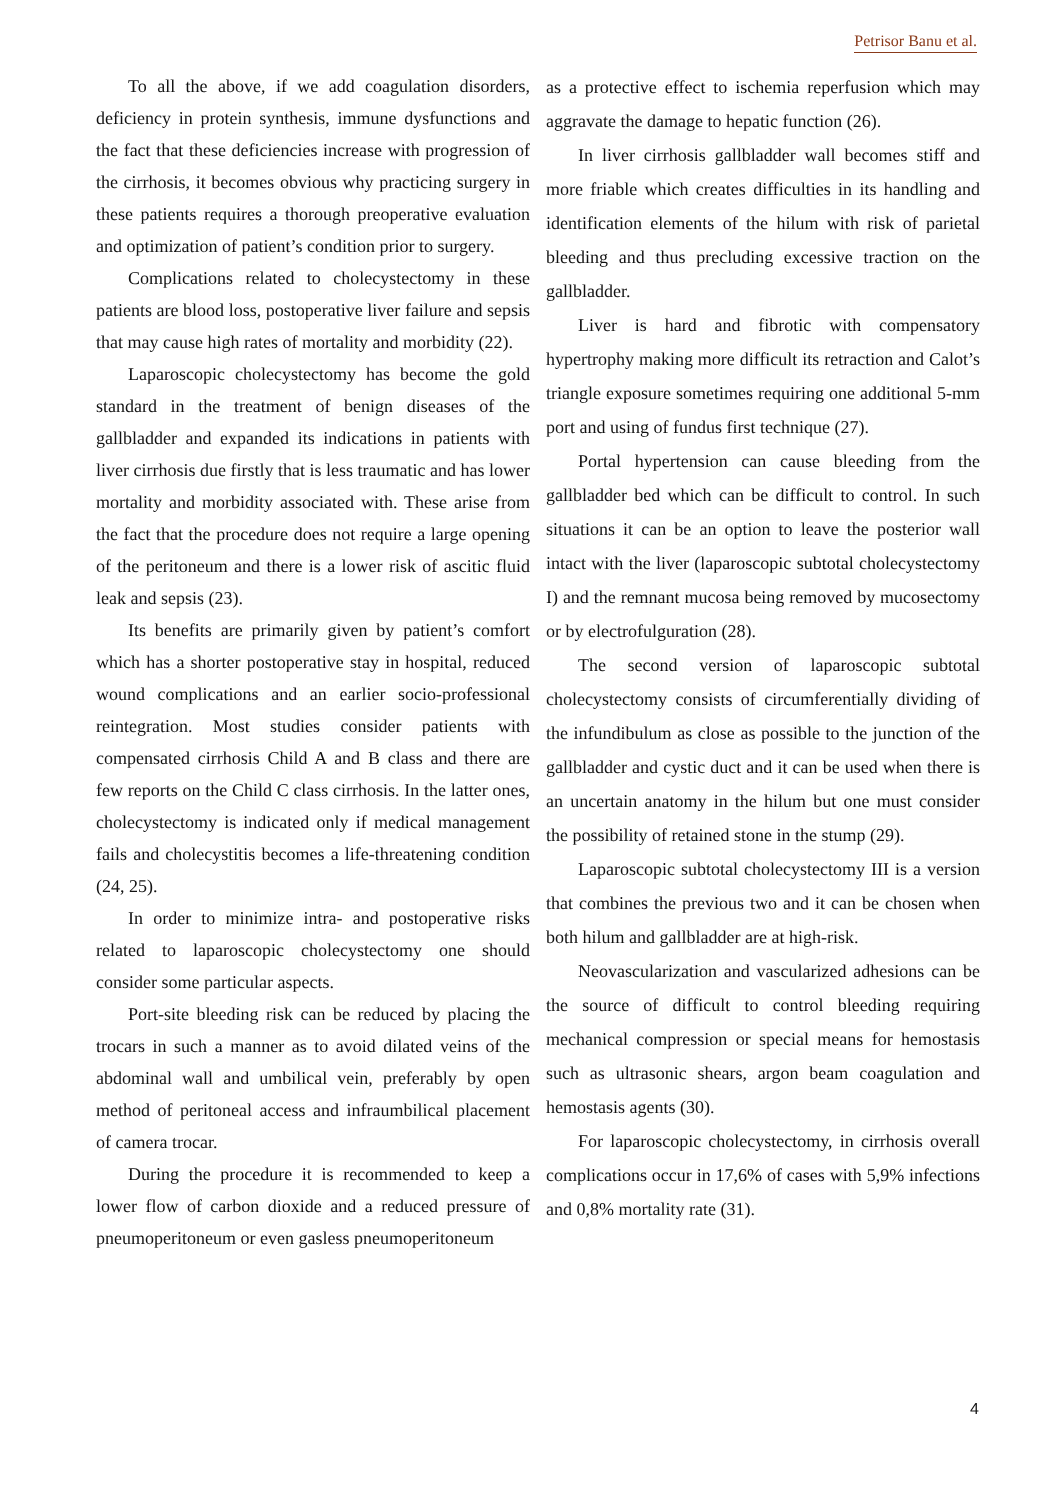Petrisor Banu et al.
To all the above, if we add coagulation disorders, deficiency in protein synthesis, immune dysfunctions and the fact that these deficiencies increase with progression of the cirrhosis, it becomes obvious why practicing surgery in these patients requires a thorough preoperative evaluation and optimization of patient’s condition prior to surgery.
Complications related to cholecystectomy in these patients are blood loss, postoperative liver failure and sepsis that may cause high rates of mortality and morbidity (22).
Laparoscopic cholecystectomy has become the gold standard in the treatment of benign diseases of the gallbladder and expanded its indications in patients with liver cirrhosis due firstly that is less traumatic and has lower mortality and morbidity associated with. These arise from the fact that the procedure does not require a large opening of the peritoneum and there is a lower risk of ascitic fluid leak and sepsis (23).
Its benefits are primarily given by patient’s comfort which has a shorter postoperative stay in hospital, reduced wound complications and an earlier socio-professional reintegration. Most studies consider patients with compensated cirrhosis Child A and B class and there are few reports on the Child C class cirrhosis. In the latter ones, cholecystectomy is indicated only if medical management fails and cholecystitis becomes a life-threatening condition (24, 25).
In order to minimize intra- and postoperative risks related to laparoscopic cholecystectomy one should consider some particular aspects.
Port-site bleeding risk can be reduced by placing the trocars in such a manner as to avoid dilated veins of the abdominal wall and umbilical vein, preferably by open method of peritoneal access and infraumbilical placement of camera trocar.
During the procedure it is recommended to keep a lower flow of carbon dioxide and a reduced pressure of pneumoperitoneum or even gasless pneumoperitoneum
as a protective effect to ischemia reperfusion which may aggravate the damage to hepatic function (26).
In liver cirrhosis gallbladder wall becomes stiff and more friable which creates difficulties in its handling and identification elements of the hilum with risk of parietal bleeding and thus precluding excessive traction on the gallbladder.
Liver is hard and fibrotic with compensatory hypertrophy making more difficult its retraction and Calot’s triangle exposure sometimes requiring one additional 5-mm port and using of fundus first technique (27).
Portal hypertension can cause bleeding from the gallbladder bed which can be difficult to control. In such situations it can be an option to leave the posterior wall intact with the liver (laparoscopic subtotal cholecystectomy I) and the remnant mucosa being removed by mucosectomy or by electrofulguration (28).
The second version of laparoscopic subtotal cholecystectomy consists of circumferentially dividing of the infundibulum as close as possible to the junction of the gallbladder and cystic duct and it can be used when there is an uncertain anatomy in the hilum but one must consider the possibility of retained stone in the stump (29).
Laparoscopic subtotal cholecystectomy III is a version that combines the previous two and it can be chosen when both hilum and gallbladder are at high-risk.
Neovascularization and vascularized adhesions can be the source of difficult to control bleeding requiring mechanical compression or special means for hemostasis such as ultrasonic shears, argon beam coagulation and hemostasis agents (30).
For laparoscopic cholecystectomy, in cirrhosis overall complications occur in 17,6% of cases with 5,9% infections and 0,8% mortality rate (31).
4